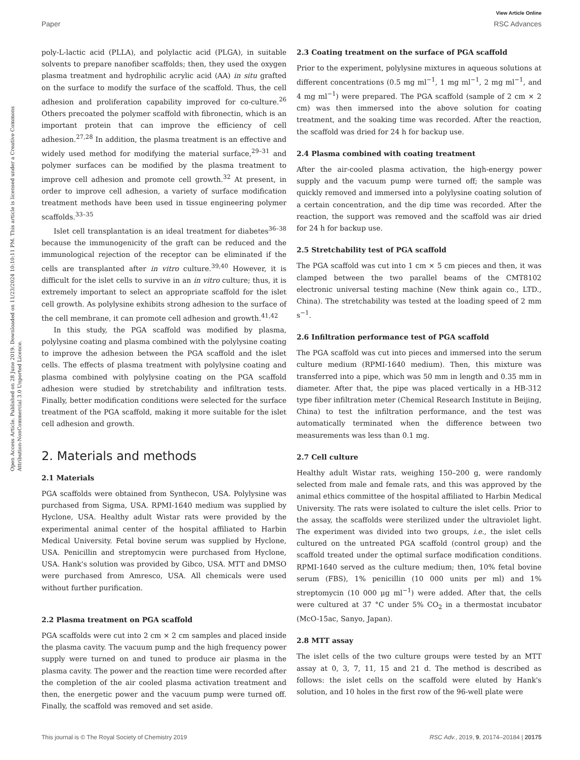View Article Online
Paper RSC Advances
Open Access Article. Published on 28 June 2019. Downloaded on 11/23/2024 10:10:11 PM. This article is licensed under a Creative Commons Attribution-NonCommercial 3.0 Unported Licence.
poly-L-lactic acid (PLLA), and polylactic acid (PLGA), in suitable solvents to prepare nanofiber scaffolds; then, they used the oxygen plasma treatment and hydrophilic acrylic acid (AA) in situ grafted on the surface to modify the surface of the scaffold. Thus, the cell adhesion and proliferation capability improved for co-culture.<sup>26</sup> Others precoated the polymer scaffold with fibronectin, which is an important protein that can improve the efficiency of cell adhesion.<sup>27,28</sup> In addition, the plasma treatment is an effective and widely used method for modifying the material surface,<sup>29–31</sup> and polymer surfaces can be modified by the plasma treatment to improve cell adhesion and promote cell growth.<sup>32</sup> At present, in order to improve cell adhesion, a variety of surface modification treatment methods have been used in tissue engineering polymer scaffolds.<sup>33–35</sup>
Islet cell transplantation is an ideal treatment for diabetes<sup>36–38</sup> because the immunogenicity of the graft can be reduced and the immunological rejection of the receptor can be eliminated if the cells are transplanted after in vitro culture.<sup>39,40</sup> However, it is difficult for the islet cells to survive in an in vitro culture; thus, it is extremely important to select an appropriate scaffold for the islet cell growth. As polylysine exhibits strong adhesion to the surface of the cell membrane, it can promote cell adhesion and growth.<sup>41,42</sup>
In this study, the PGA scaffold was modified by plasma, polylysine coating and plasma combined with the polylysine coating to improve the adhesion between the PGA scaffold and the islet cells. The effects of plasma treatment with polylysine coating and plasma combined with polylysine coating on the PGA scaffold adhesion were studied by stretchability and infiltration tests. Finally, better modification conditions were selected for the surface treatment of the PGA scaffold, making it more suitable for the islet cell adhesion and growth.
2. Materials and methods
2.1 Materials
PGA scaffolds were obtained from Synthecon, USA. Polylysine was purchased from Sigma, USA. RPMI-1640 medium was supplied by Hyclone, USA. Healthy adult Wistar rats were provided by the experimental animal center of the hospital affiliated to Harbin Medical University. Fetal bovine serum was supplied by Hyclone, USA. Penicillin and streptomycin were purchased from Hyclone, USA. Hank's solution was provided by Gibco, USA. MTT and DMSO were purchased from Amresco, USA. All chemicals were used without further purification.
2.2 Plasma treatment on PGA scaffold
PGA scaffolds were cut into 2 cm × 2 cm samples and placed inside the plasma cavity. The vacuum pump and the high frequency power supply were turned on and tuned to produce air plasma in the plasma cavity. The power and the reaction time were recorded after the completion of the air cooled plasma activation treatment and then, the energetic power and the vacuum pump were turned off. Finally, the scaffold was removed and set aside.
2.3 Coating treatment on the surface of PGA scaffold
Prior to the experiment, polylysine mixtures in aqueous solutions at different concentrations (0.5 mg ml<sup>−1</sup>, 1 mg ml<sup>−1</sup>, 2 mg ml<sup>−1</sup>, and 4 mg ml<sup>−1</sup>) were prepared. The PGA scaffold (sample of 2 cm × 2 cm) was then immersed into the above solution for coating treatment, and the soaking time was recorded. After the reaction, the scaffold was dried for 24 h for backup use.
2.4 Plasma combined with coating treatment
After the air-cooled plasma activation, the high-energy power supply and the vacuum pump were turned off; the sample was quickly removed and immersed into a polylysine coating solution of a certain concentration, and the dip time was recorded. After the reaction, the support was removed and the scaffold was air dried for 24 h for backup use.
2.5 Stretchability test of PGA scaffold
The PGA scaffold was cut into 1 cm × 5 cm pieces and then, it was clamped between the two parallel beams of the CMT8102 electronic universal testing machine (New think again co., LTD., China). The stretchability was tested at the loading speed of 2 mm s<sup>−1</sup>.
2.6 Infiltration performance test of PGA scaffold
The PGA scaffold was cut into pieces and immersed into the serum culture medium (RPMI-1640 medium). Then, this mixture was transferred into a pipe, which was 50 mm in length and 0.35 mm in diameter. After that, the pipe was placed vertically in a HB-312 type fiber infiltration meter (Chemical Research Institute in Beijing, China) to test the infiltration performance, and the test was automatically terminated when the difference between two measurements was less than 0.1 mg.
2.7 Cell culture
Healthy adult Wistar rats, weighing 150–200 g, were randomly selected from male and female rats, and this was approved by the animal ethics committee of the hospital affiliated to Harbin Medical University. The rats were isolated to culture the islet cells. Prior to the assay, the scaffolds were sterilized under the ultraviolet light. The experiment was divided into two groups, i.e., the islet cells cultured on the untreated PGA scaffold (control group) and the scaffold treated under the optimal surface modification conditions. RPMI-1640 served as the culture medium; then, 10% fetal bovine serum (FBS), 1% penicillin (10 000 units per ml) and 1% streptomycin (10 000 μg ml<sup>−1</sup>) were added. After that, the cells were cultured at 37 °C under 5% CO<sub>2</sub> in a thermostat incubator (McO-15ac, Sanyo, Japan).
2.8 MTT assay
The islet cells of the two culture groups were tested by an MTT assay at 0, 3, 7, 11, 15 and 21 d. The method is described as follows: the islet cells on the scaffold were eluted by Hank's solution, and 10 holes in the first row of the 96-well plate were
This journal is © The Royal Society of Chemistry 2019 RSC Adv., 2019, 9, 20174–20184 | 20175